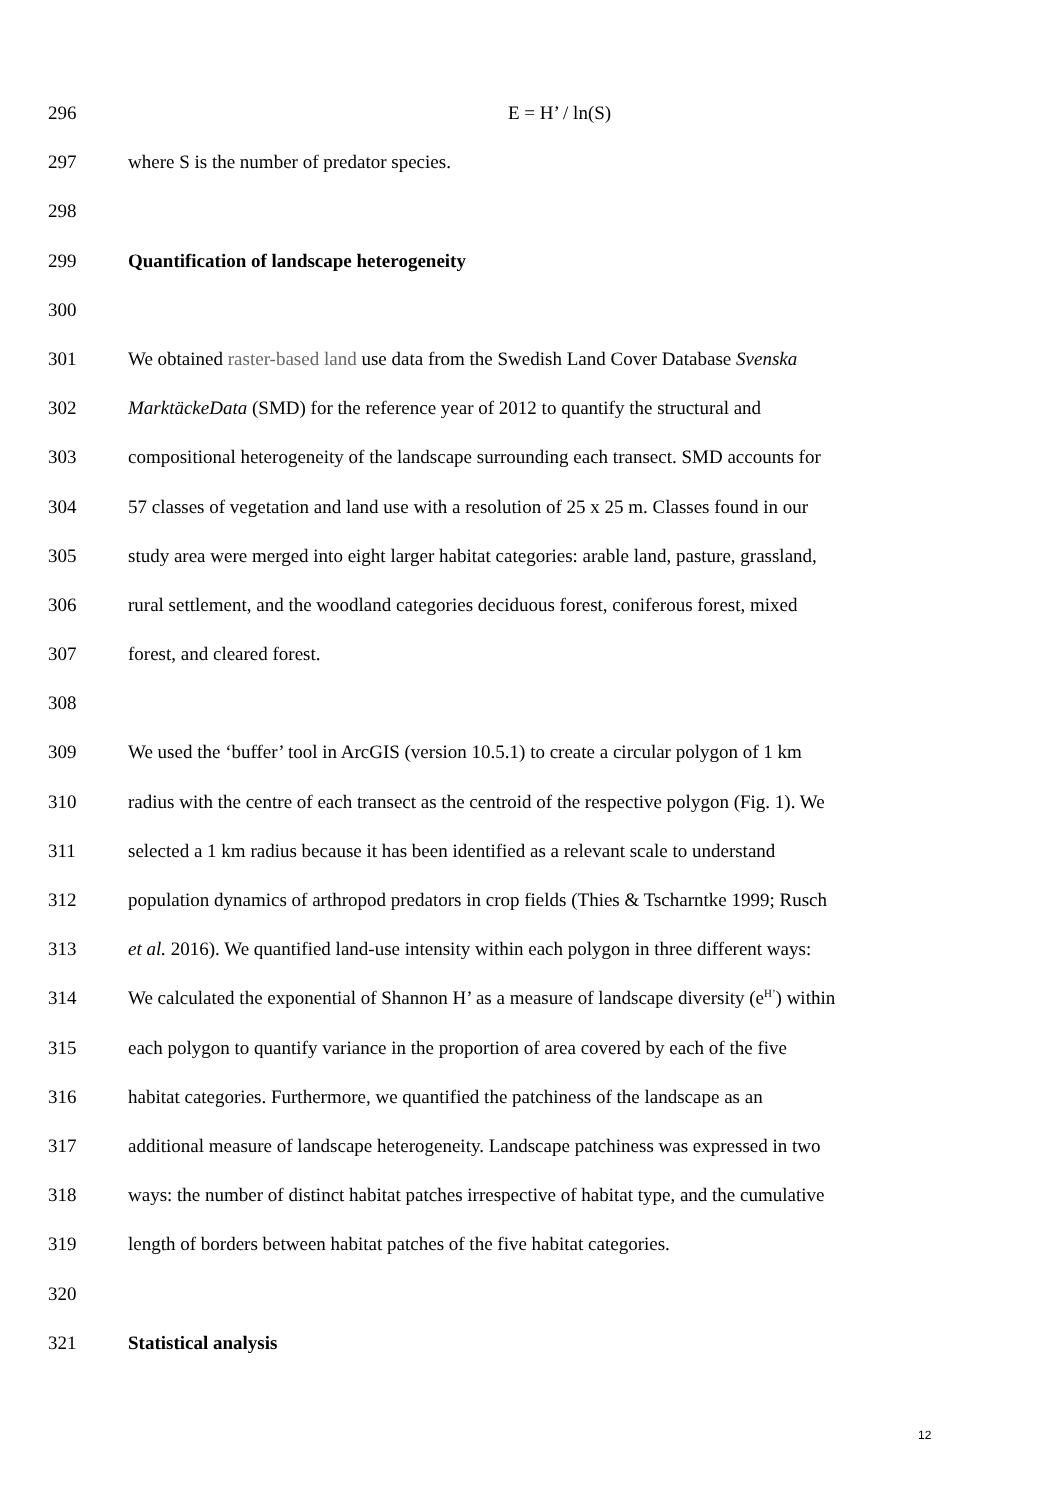296 E = H’ / ln(S)
297 where S is the number of predator species.
298
299 Quantification of landscape heterogeneity
300
301 We obtained raster-based land use data from the Swedish Land Cover Database Svenska
302 MarktäckeData (SMD) for the reference year of 2012 to quantify the structural and
303 compositional heterogeneity of the landscape surrounding each transect. SMD accounts for
304 57 classes of vegetation and land use with a resolution of 25 x 25 m. Classes found in our
305 study area were merged into eight larger habitat categories: arable land, pasture, grassland,
306 rural settlement, and the woodland categories deciduous forest, coniferous forest, mixed
307 forest, and cleared forest.
308
309 We used the ‘buffer’ tool in ArcGIS (version 10.5.1) to create a circular polygon of 1 km
310 radius with the centre of each transect as the centroid of the respective polygon (Fig. 1). We
311 selected a 1 km radius because it has been identified as a relevant scale to understand
312 population dynamics of arthropod predators in crop fields (Thies & Tscharntke 1999; Rusch
313 et al. 2016). We quantified land-use intensity within each polygon in three different ways:
314 We calculated the exponential of Shannon H’ as a measure of landscape diversity (e<sup>H’</sup>) within
315 each polygon to quantify variance in the proportion of area covered by each of the five
316 habitat categories. Furthermore, we quantified the patchiness of the landscape as an
317 additional measure of landscape heterogeneity. Landscape patchiness was expressed in two
318 ways: the number of distinct habitat patches irrespective of habitat type, and the cumulative
319 length of borders between habitat patches of the five habitat categories.
320
321 Statistical analysis
12